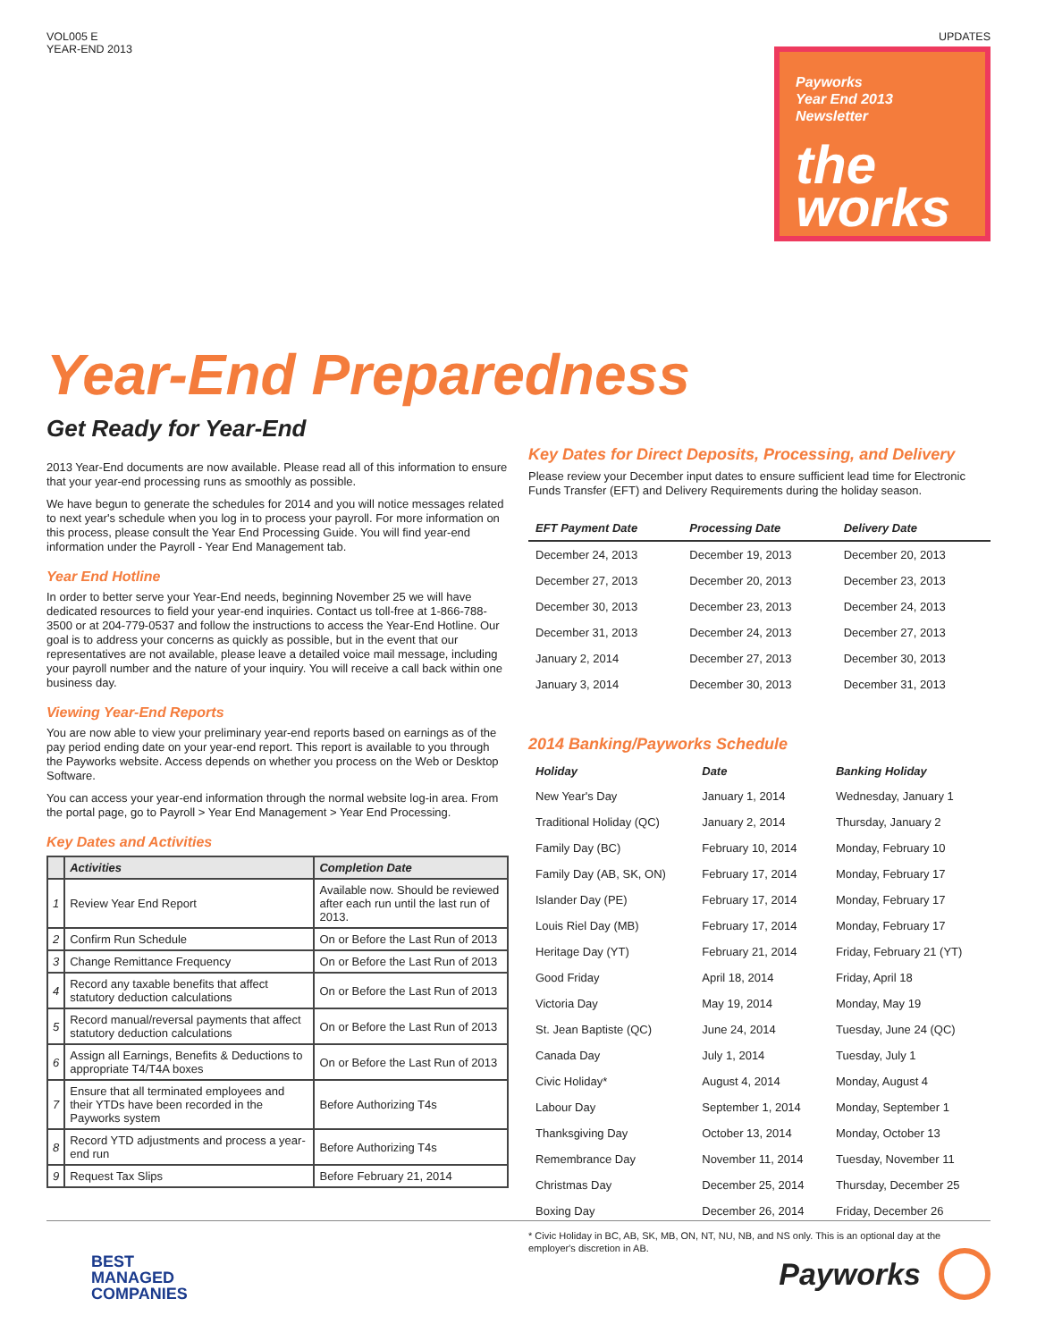VOL005 E
YEAR-END 2013
UPDATES
Payworks
Year End 2013
Newsletter
the
works
Year-End Preparedness
Get Ready for Year-End
2013 Year-End documents are now available. Please read all of this information to ensure that your year-end processing runs as smoothly as possible.
We have begun to generate the schedules for 2014 and you will notice messages related to next year's schedule when you log in to process your payroll. For more information on this process, please consult the Year End Processing Guide. You will find year-end information under the Payroll - Year End Management tab.
Year End Hotline
In order to better serve your Year-End needs, beginning November 25 we will have dedicated resources to field your year-end inquiries. Contact us toll-free at 1-866-788-3500 or at 204-779-0537 and follow the instructions to access the Year-End Hotline. Our goal is to address your concerns as quickly as possible, but in the event that our representatives are not available, please leave a detailed voice mail message, including your payroll number and the nature of your inquiry. You will receive a call back within one business day.
Viewing Year-End Reports
You are now able to view your preliminary year-end reports based on earnings as of the pay period ending date on your year-end report. This report is available to you through the Payworks website. Access depends on whether you process on the Web or Desktop Software.
You can access your year-end information through the normal website log-in area. From the portal page, go to Payroll > Year End Management > Year End Processing.
Key Dates and Activities
| | Activities | Completion Date |
| --- | --- | --- |
| 1 | Review Year End Report | Available now. Should be reviewed after each run until the last run of 2013. |
| 2 | Confirm Run Schedule | On or Before the Last Run of 2013 |
| 3 | Change Remittance Frequency | On or Before the Last Run of 2013 |
| 4 | Record any taxable benefits that affect statutory deduction calculations | On or Before the Last Run of 2013 |
| 5 | Record manual/reversal payments that affect statutory deduction calculations | On or Before the Last Run of 2013 |
| 6 | Assign all Earnings, Benefits & Deductions to appropriate T4/T4A boxes | On or Before the Last Run of 2013 |
| 7 | Ensure that all terminated employees and their YTDs have been recorded in the Payworks system | Before Authorizing T4s |
| 8 | Record YTD adjustments and process a year-end run | Before Authorizing T4s |
| 9 | Request Tax Slips | Before February 21, 2014 |
Key Dates for Direct Deposits, Processing, and Delivery
Please review your December input dates to ensure sufficient lead time for Electronic Funds Transfer (EFT) and Delivery Requirements during the holiday season.
| EFT Payment Date | Processing Date | Delivery Date |
| --- | --- | --- |
| December 24, 2013 | December 19, 2013 | December 20, 2013 |
| December 27, 2013 | December 20, 2013 | December 23, 2013 |
| December 30, 2013 | December 23, 2013 | December 24, 2013 |
| December 31, 2013 | December 24, 2013 | December 27, 2013 |
| January 2, 2014 | December 27, 2013 | December 30, 2013 |
| January 3, 2014 | December 30, 2013 | December 31, 2013 |
2014 Banking/Payworks Schedule
| Holiday | Date | Banking Holiday |
| --- | --- | --- |
| New Year's Day | January 1, 2014 | Wednesday, January 1 |
| Traditional Holiday (QC) | January 2, 2014 | Thursday, January 2 |
| Family Day (BC) | February 10, 2014 | Monday, February 10 |
| Family Day (AB, SK, ON) | February 17, 2014 | Monday, February 17 |
| Islander Day (PE) | February 17, 2014 | Monday, February 17 |
| Louis Riel Day (MB) | February 17, 2014 | Monday, February 17 |
| Heritage Day (YT) | February 21, 2014 | Friday, February 21 (YT) |
| Good Friday | April 18, 2014 | Friday, April 18 |
| Victoria Day | May 19, 2014 | Monday, May 19 |
| St. Jean Baptiste (QC) | June 24, 2014 | Tuesday, June 24 (QC) |
| Canada Day | July 1, 2014 | Tuesday, July 1 |
| Civic Holiday* | August 4, 2014 | Monday, August 4 |
| Labour Day | September 1, 2014 | Monday, September 1 |
| Thanksgiving Day | October 13, 2014 | Monday, October 13 |
| Remembrance Day | November 11, 2014 | Tuesday, November 11 |
| Christmas Day | December 25, 2014 | Thursday, December 25 |
| Boxing Day | December 26, 2014 | Friday, December 26 |
* Civic Holiday in BC, AB, SK, MB, ON, NT, NU, NB, and NS only. This is an optional day at the employer's discretion in AB.
BEST
MANAGED
COMPANIES
Payworks